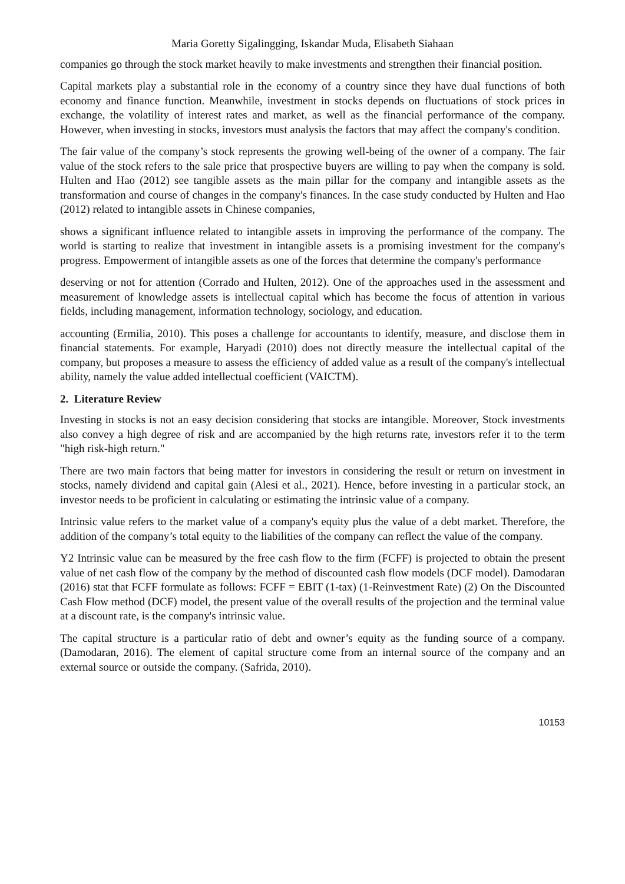Maria Goretty Sigalingging, Iskandar Muda, Elisabeth Siahaan
companies go through the stock market heavily to make investments and strengthen their financial position.
Capital markets play a substantial role in the economy of a country since they have dual functions of both economy and finance function. Meanwhile, investment in stocks depends on fluctuations of stock prices in exchange, the volatility of interest rates and market, as well as the financial performance of the company. However, when investing in stocks, investors must analysis the factors that may affect the company's condition.
The fair value of the company’s stock represents the growing well-being of the owner of a company. The fair value of the stock refers to the sale price that prospective buyers are willing to pay when the company is sold. Hulten and Hao (2012) see tangible assets as the main pillar for the company and intangible assets as the transformation and course of changes in the company's finances. In the case study conducted by Hulten and Hao (2012) related to intangible assets in Chinese companies,
shows a significant influence related to intangible assets in improving the performance of the company. The world is starting to realize that investment in intangible assets is a promising investment for the company's progress. Empowerment of intangible assets as one of the forces that determine the company's performance
deserving or not for attention (Corrado and Hulten, 2012). One of the approaches used in the assessment and measurement of knowledge assets is intellectual capital which has become the focus of attention in various fields, including management, information technology, sociology, and education.
accounting (Ermilia, 2010). This poses a challenge for accountants to identify, measure, and disclose them in financial statements. For example, Haryadi (2010) does not directly measure the intellectual capital of the company, but proposes a measure to assess the efficiency of added value as a result of the company's intellectual ability, namely the value added intellectual coefficient (VAICTM).
2. Literature Review
Investing in stocks is not an easy decision considering that stocks are intangible. Moreover, Stock investments also convey a high degree of risk and are accompanied by the high returns rate, investors refer it to the term "high risk-high return."
There are two main factors that being matter for investors in considering the result or return on investment in stocks, namely dividend and capital gain (Alesi et al., 2021). Hence, before investing in a particular stock, an investor needs to be proficient in calculating or estimating the intrinsic value of a company.
Intrinsic value refers to the market value of a company's equity plus the value of a debt market. Therefore, the addition of the company’s total equity to the liabilities of the company can reflect the value of the company.
Y2 Intrinsic value can be measured by the free cash flow to the firm (FCFF) is projected to obtain the present value of net cash flow of the company by the method of discounted cash flow models (DCF model). Damodaran (2016) stat that FCFF formulate as follows: FCFF = EBIT (1-tax) (1-Reinvestment Rate) (2) On the Discounted Cash Flow method (DCF) model, the present value of the overall results of the projection and the terminal value at a discount rate, is the company's intrinsic value.
The capital structure is a particular ratio of debt and owner’s equity as the funding source of a company. (Damodaran, 2016). The element of capital structure come from an internal source of the company and an external source or outside the company. (Safrida, 2010).
10153